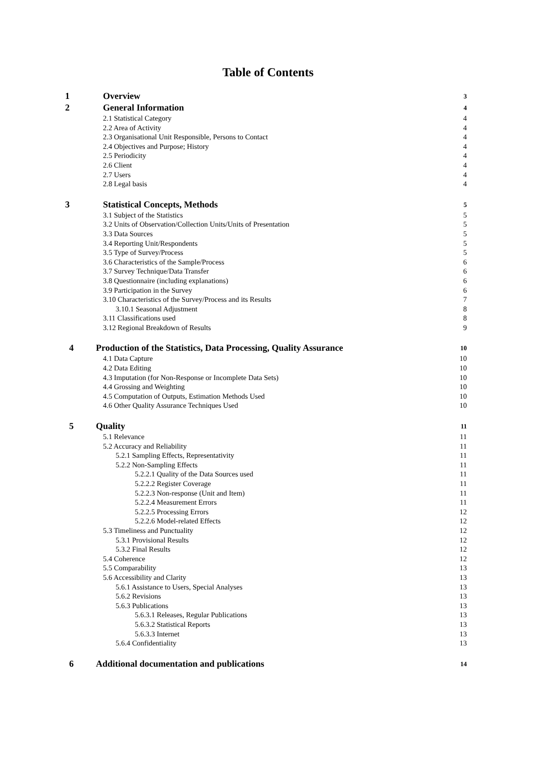Table of Contents
1 Overview 3
2 General Information 4
2.1 Statistical Category 4
2.2 Area of Activity 4
2.3 Organisational Unit Responsible, Persons to Contact 4
2.4 Objectives and Purpose; History 4
2.5 Periodicity 4
2.6 Client 4
2.7 Users 4
2.8 Legal basis 4
3 Statistical Concepts, Methods 5
3.1 Subject of the Statistics 5
3.2 Units of Observation/Collection Units/Units of Presentation 5
3.3 Data Sources 5
3.4 Reporting Unit/Respondents 5
3.5 Type of Survey/Process 5
3.6 Characteristics of the Sample/Process 6
3.7 Survey Technique/Data Transfer 6
3.8 Questionnaire (including explanations) 6
3.9 Participation in the Survey 6
3.10 Characteristics of the Survey/Process and its Results 7
3.10.1 Seasonal Adjustment 8
3.11 Classifications used 8
3.12 Regional Breakdown of Results 9
4 Production of the Statistics, Data Processing, Quality Assurance 10
4.1 Data Capture 10
4.2 Data Editing 10
4.3 Imputation (for Non-Response or Incomplete Data Sets) 10
4.4 Grossing and Weighting 10
4.5 Computation of Outputs, Estimation Methods Used 10
4.6 Other Quality Assurance Techniques Used 10
5 Quality 11
5.1 Relevance 11
5.2 Accuracy and Reliability 11
5.2.1 Sampling Effects, Representativity 11
5.2.2 Non-Sampling Effects 11
5.2.2.1 Quality of the Data Sources used 11
5.2.2.2 Register Coverage 11
5.2.2.3 Non-response (Unit and Item) 11
5.2.2.4 Measurement Errors 11
5.2.2.5 Processing Errors 12
5.2.2.6 Model-related Effects 12
5.3 Timeliness and Punctuality 12
5.3.1 Provisional Results 12
5.3.2 Final Results 12
5.4 Coherence 12
5.5 Comparability 13
5.6 Accessibility and Clarity 13
5.6.1 Assistance to Users, Special Analyses 13
5.6.2 Revisions 13
5.6.3 Publications 13
5.6.3.1 Releases, Regular Publications 13
5.6.3.2 Statistical Reports 13
5.6.3.3 Internet 13
5.6.4 Confidentiality 13
6 Additional documentation and publications 14